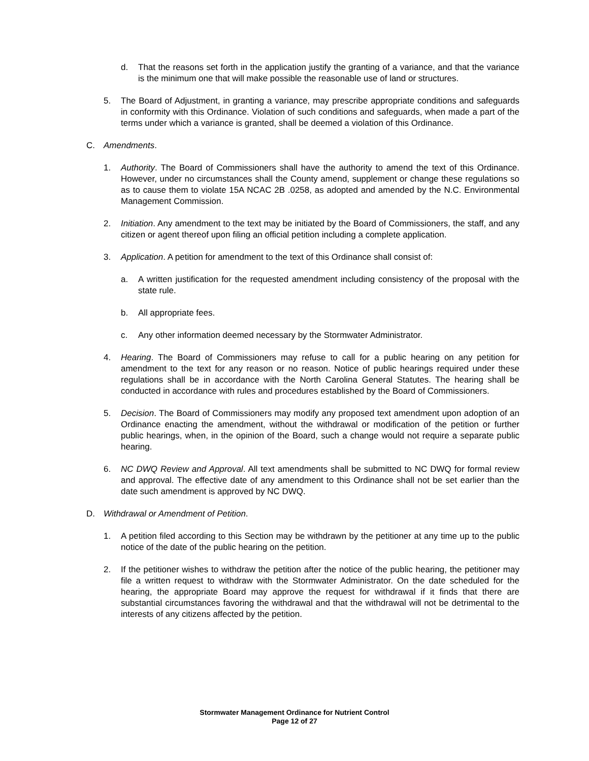d. That the reasons set forth in the application justify the granting of a variance, and that the variance is the minimum one that will make possible the reasonable use of land or structures.
5. The Board of Adjustment, in granting a variance, may prescribe appropriate conditions and safeguards in conformity with this Ordinance. Violation of such conditions and safeguards, when made a part of the terms under which a variance is granted, shall be deemed a violation of this Ordinance.
C. Amendments.
1. Authority. The Board of Commissioners shall have the authority to amend the text of this Ordinance. However, under no circumstances shall the County amend, supplement or change these regulations so as to cause them to violate 15A NCAC 2B .0258, as adopted and amended by the N.C. Environmental Management Commission.
2. Initiation. Any amendment to the text may be initiated by the Board of Commissioners, the staff, and any citizen or agent thereof upon filing an official petition including a complete application.
3. Application. A petition for amendment to the text of this Ordinance shall consist of:
a. A written justification for the requested amendment including consistency of the proposal with the state rule.
b. All appropriate fees.
c. Any other information deemed necessary by the Stormwater Administrator.
4. Hearing. The Board of Commissioners may refuse to call for a public hearing on any petition for amendment to the text for any reason or no reason. Notice of public hearings required under these regulations shall be in accordance with the North Carolina General Statutes. The hearing shall be conducted in accordance with rules and procedures established by the Board of Commissioners.
5. Decision. The Board of Commissioners may modify any proposed text amendment upon adoption of an Ordinance enacting the amendment, without the withdrawal or modification of the petition or further public hearings, when, in the opinion of the Board, such a change would not require a separate public hearing.
6. NC DWQ Review and Approval. All text amendments shall be submitted to NC DWQ for formal review and approval. The effective date of any amendment to this Ordinance shall not be set earlier than the date such amendment is approved by NC DWQ.
D. Withdrawal or Amendment of Petition.
1. A petition filed according to this Section may be withdrawn by the petitioner at any time up to the public notice of the date of the public hearing on the petition.
2. If the petitioner wishes to withdraw the petition after the notice of the public hearing, the petitioner may file a written request to withdraw with the Stormwater Administrator. On the date scheduled for the hearing, the appropriate Board may approve the request for withdrawal if it finds that there are substantial circumstances favoring the withdrawal and that the withdrawal will not be detrimental to the interests of any citizens affected by the petition.
Stormwater Management Ordinance for Nutrient Control
Page 12 of 27